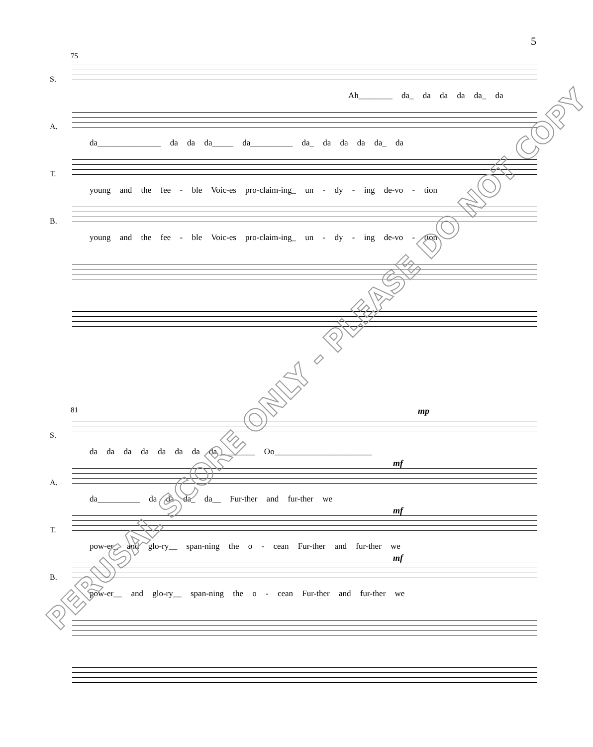5
75
S.
Ah________ da_ da da da da_ da
A.
da_______________ da da da_____ da__________ da_ da da da da_ da
T.
young and the fee - ble Voic-es pro-claim-ing_ un - dy - ing de-vo - tion
B.
young and the fee - ble Voic-es pro-claim-ing_ un - dy - ing de-vo - tion
81 mp
S.
da da da da da da da da_________ Oo_______________________
A.
mf
da__________ da da da_ da__ Fur-ther and fur-ther we
T.
mf
pow-er_ and glo-ry__ span-ning the o - cean Fur-ther and fur-ther we
B.
mf
pow-er__ and glo-ry__ span-ning the o - cean Fur-ther and fur-ther we
PERUSAL SCORE ONLY - PLEASE DO NOT COPY